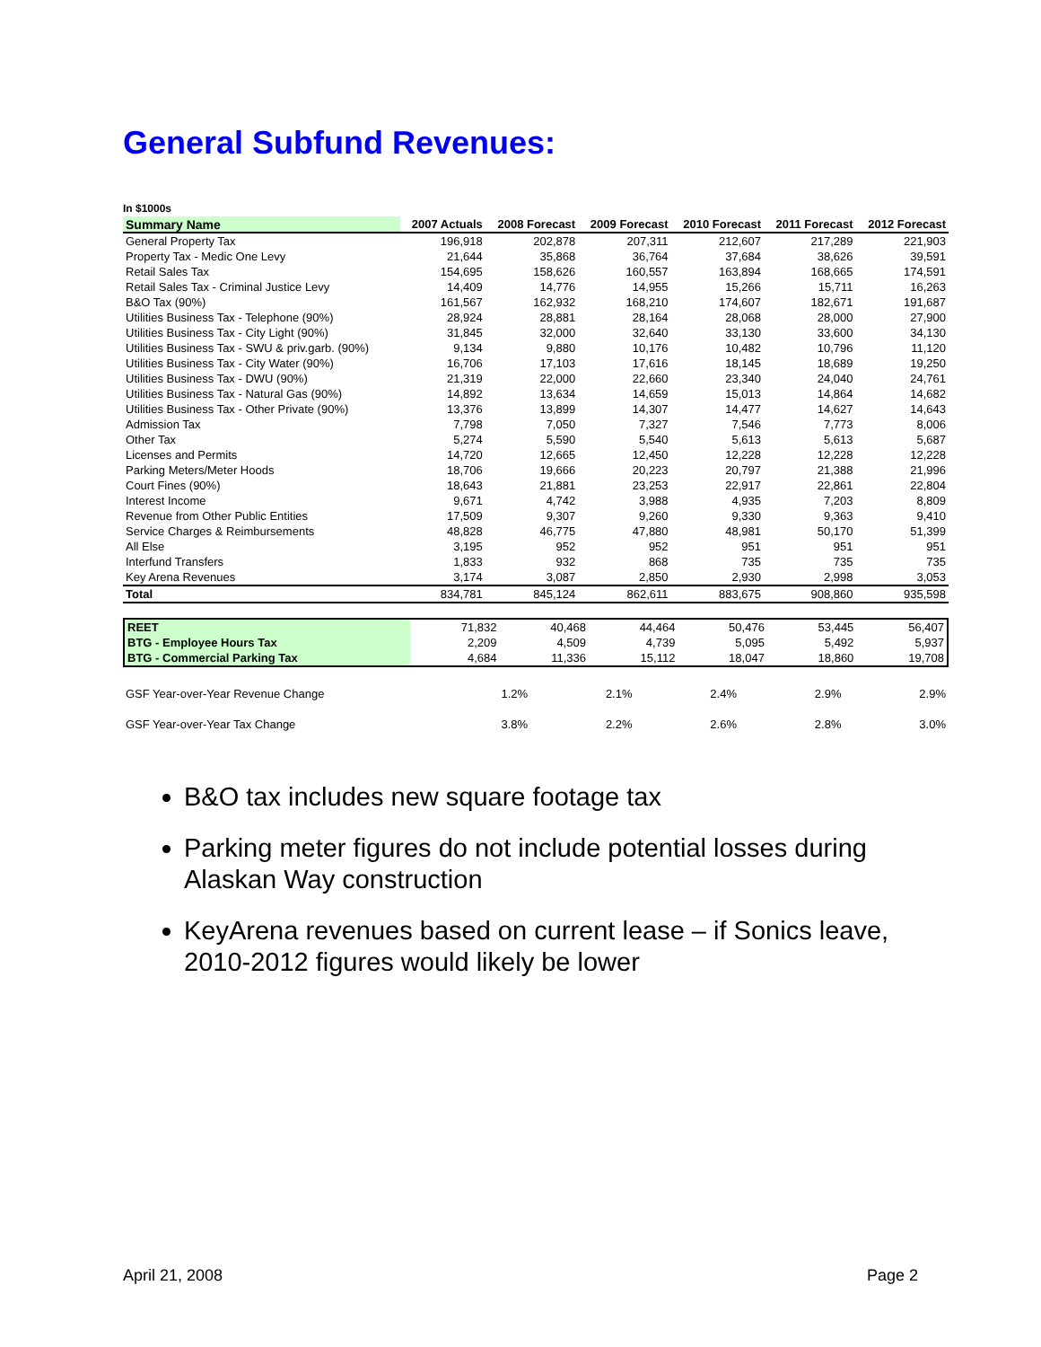General Subfund Revenues:
In $1000s
| Summary Name | 2007 Actuals | 2008 Forecast | 2009 Forecast | 2010 Forecast | 2011 Forecast | 2012 Forecast |
| --- | --- | --- | --- | --- | --- | --- |
| General Property Tax | 196,918 | 202,878 | 207,311 | 212,607 | 217,289 | 221,903 |
| Property Tax - Medic One Levy | 21,644 | 35,868 | 36,764 | 37,684 | 38,626 | 39,591 |
| Retail Sales Tax | 154,695 | 158,626 | 160,557 | 163,894 | 168,665 | 174,591 |
| Retail Sales Tax - Criminal Justice Levy | 14,409 | 14,776 | 14,955 | 15,266 | 15,711 | 16,263 |
| B&O Tax (90%) | 161,567 | 162,932 | 168,210 | 174,607 | 182,671 | 191,687 |
| Utilities Business Tax - Telephone (90%) | 28,924 | 28,881 | 28,164 | 28,068 | 28,000 | 27,900 |
| Utilities Business Tax - City Light (90%) | 31,845 | 32,000 | 32,640 | 33,130 | 33,600 | 34,130 |
| Utilities Business Tax - SWU & priv.garb. (90%) | 9,134 | 9,880 | 10,176 | 10,482 | 10,796 | 11,120 |
| Utilities Business Tax - City Water (90%) | 16,706 | 17,103 | 17,616 | 18,145 | 18,689 | 19,250 |
| Utilities Business Tax - DWU (90%) | 21,319 | 22,000 | 22,660 | 23,340 | 24,040 | 24,761 |
| Utilities Business Tax - Natural Gas (90%) | 14,892 | 13,634 | 14,659 | 15,013 | 14,864 | 14,682 |
| Utilities Business Tax - Other Private (90%) | 13,376 | 13,899 | 14,307 | 14,477 | 14,627 | 14,643 |
| Admission Tax | 7,798 | 7,050 | 7,327 | 7,546 | 7,773 | 8,006 |
| Other Tax | 5,274 | 5,590 | 5,540 | 5,613 | 5,613 | 5,687 |
| Licenses and Permits | 14,720 | 12,665 | 12,450 | 12,228 | 12,228 | 12,228 |
| Parking Meters/Meter Hoods | 18,706 | 19,666 | 20,223 | 20,797 | 21,388 | 21,996 |
| Court Fines (90%) | 18,643 | 21,881 | 23,253 | 22,917 | 22,861 | 22,804 |
| Interest Income | 9,671 | 4,742 | 3,988 | 4,935 | 7,203 | 8,809 |
| Revenue from Other Public Entities | 17,509 | 9,307 | 9,260 | 9,330 | 9,363 | 9,410 |
| Service Charges & Reimbursements | 48,828 | 46,775 | 47,880 | 48,981 | 50,170 | 51,399 |
| All Else | 3,195 | 952 | 952 | 951 | 951 | 951 |
| Interfund Transfers | 1,833 | 932 | 868 | 735 | 735 | 735 |
| Key Arena Revenues | 3,174 | 3,087 | 2,850 | 2,930 | 2,998 | 3,053 |
| Total | 834,781 | 845,124 | 862,611 | 883,675 | 908,860 | 935,598 |
| REET | 71,832 | 40,468 | 44,464 | 50,476 | 53,445 | 56,407 |
| BTG - Employee Hours Tax | 2,209 | 4,509 | 4,739 | 5,095 | 5,492 | 5,937 |
| BTG - Commercial Parking Tax | 4,684 | 11,336 | 15,112 | 18,047 | 18,860 | 19,708 |
| GSF Year-over-Year Revenue Change | | 1.2% | 2.1% | 2.4% | 2.9% | 2.9% |
| GSF Year-over-Year Tax Change | | 3.8% | 2.2% | 2.6% | 2.8% | 3.0% |
B&O tax includes new square footage tax
Parking meter figures do not include potential losses during Alaskan Way construction
KeyArena revenues based on current lease – if Sonics leave, 2010-2012 figures would likely be lower
April 21, 2008 Page 2